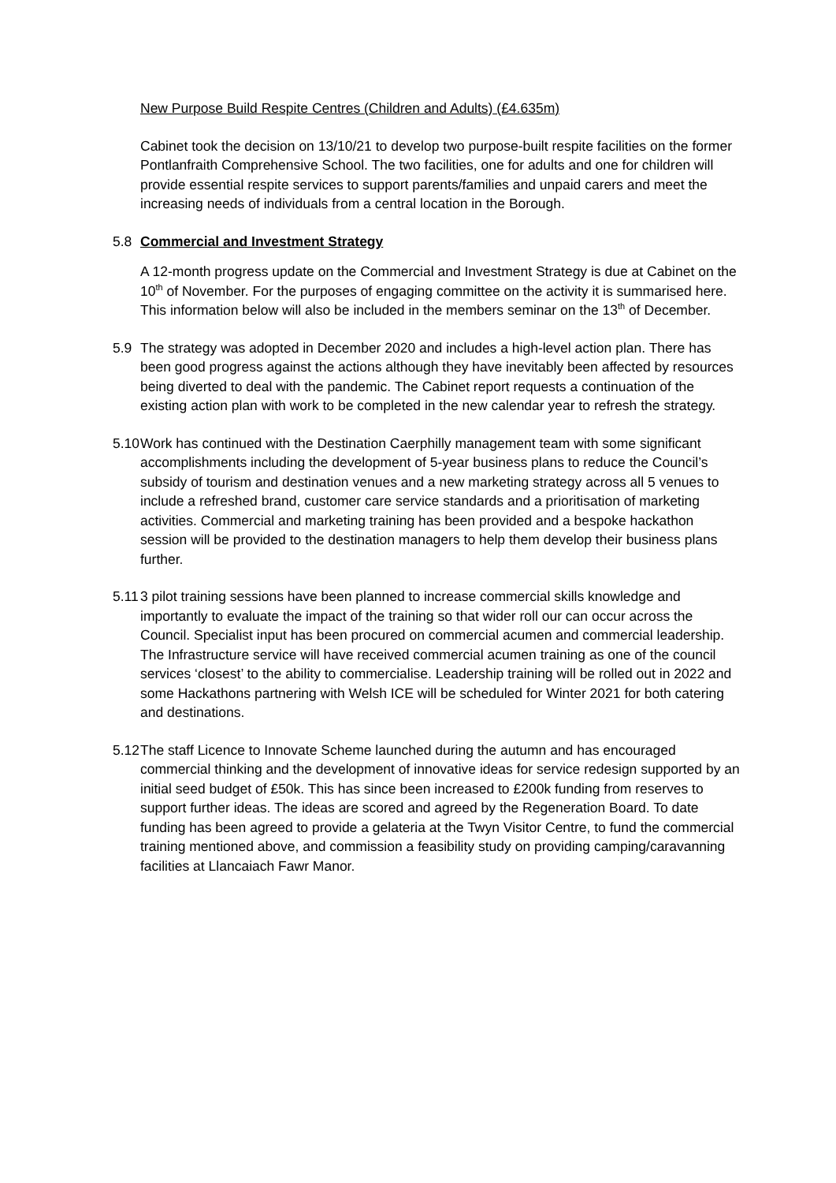New Purpose Build Respite Centres (Children and Adults) (£4.635m)
Cabinet took the decision on 13/10/21 to develop two purpose-built respite facilities on the former Pontlanfraith Comprehensive School. The two facilities, one for adults and one for children will provide essential respite services to support parents/families and unpaid carers and meet the increasing needs of individuals from a central location in the Borough.
5.8 Commercial and Investment Strategy
A 12-month progress update on the Commercial and Investment Strategy is due at Cabinet on the 10<sup>th</sup> of November. For the purposes of engaging committee on the activity it is summarised here. This information below will also be included in the members seminar on the 13<sup>th</sup> of December.
5.9 The strategy was adopted in December 2020 and includes a high-level action plan. There has been good progress against the actions although they have inevitably been affected by resources being diverted to deal with the pandemic. The Cabinet report requests a continuation of the existing action plan with work to be completed in the new calendar year to refresh the strategy.
5.10
Work has continued with the Destination Caerphilly management team with some significant accomplishments including the development of 5-year business plans to reduce the Council’s subsidy of tourism and destination venues and a new marketing strategy across all 5 venues to include a refreshed brand, customer care service standards and a prioritisation of marketing activities. Commercial and marketing training has been provided and a bespoke hackathon session will be provided to the destination managers to help them develop their business plans further.
5.11
3 pilot training sessions have been planned to increase commercial skills knowledge and importantly to evaluate the impact of the training so that wider roll our can occur across the Council. Specialist input has been procured on commercial acumen and commercial leadership. The Infrastructure service will have received commercial acumen training as one of the council services ‘closest’ to the ability to commercialise. Leadership training will be rolled out in 2022 and some Hackathons partnering with Welsh ICE will be scheduled for Winter 2021 for both catering and destinations.
5.12
The staff Licence to Innovate Scheme launched during the autumn and has encouraged commercial thinking and the development of innovative ideas for service redesign supported by an initial seed budget of £50k. This has since been increased to £200k funding from reserves to support further ideas. The ideas are scored and agreed by the Regeneration Board. To date funding has been agreed to provide a gelateria at the Twyn Visitor Centre, to fund the commercial training mentioned above, and commission a feasibility study on providing camping/caravanning facilities at Llancaiach Fawr Manor.